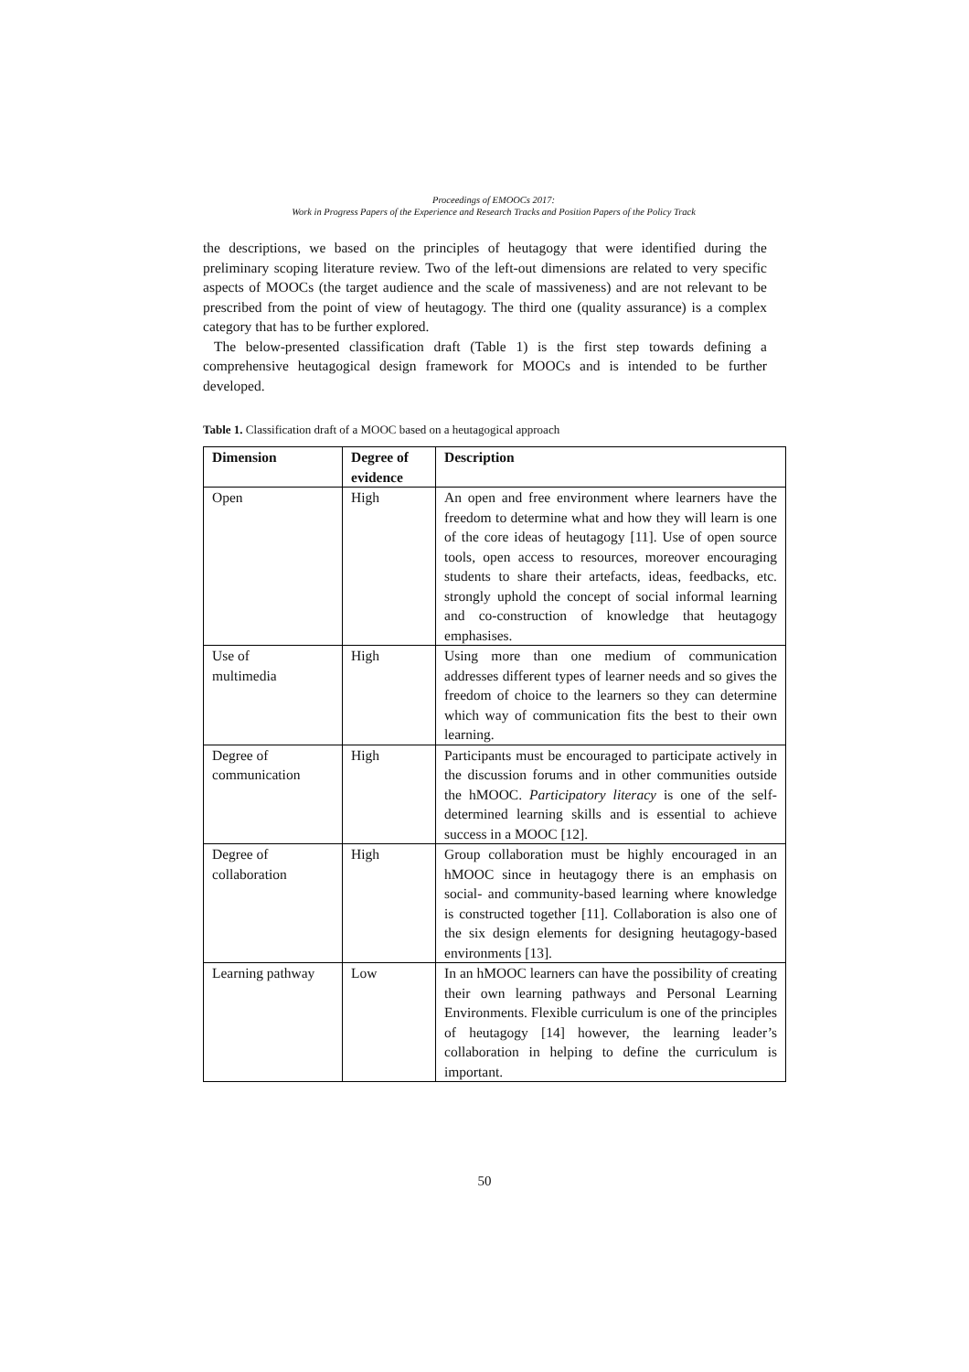Proceedings of EMOOCs 2017:
Work in Progress Papers of the Experience and Research Tracks and Position Papers of the Policy Track
the descriptions, we based on the principles of heutagogy that were identified during the preliminary scoping literature review. Two of the left-out dimensions are related to very specific aspects of MOOCs (the target audience and the scale of massiveness) and are not relevant to be prescribed from the point of view of heutagogy. The third one (quality assurance) is a complex category that has to be further explored.
The below-presented classification draft (Table 1) is the first step towards defining a comprehensive heutagogical design framework for MOOCs and is intended to be further developed.
Table 1. Classification draft of a MOOC based on a heutagogical approach
| Dimension | Degree of evidence | Description |
| --- | --- | --- |
| Open | High | An open and free environment where learners have the freedom to determine what and how they will learn is one of the core ideas of heutagogy [11]. Use of open source tools, open access to resources, moreover encouraging students to share their artefacts, ideas, feedbacks, etc. strongly uphold the concept of social informal learning and co-construction of knowledge that heutagogy emphasises. |
| Use of multimedia | High | Using more than one medium of communication addresses different types of learner needs and so gives the freedom of choice to the learners so they can determine which way of communication fits the best to their own learning. |
| Degree of communication | High | Participants must be encouraged to participate actively in the discussion forums and in other communities outside the hMOOC. Participatory literacy is one of the self-determined learning skills and is essential to achieve success in a MOOC [12]. |
| Degree of collaboration | High | Group collaboration must be highly encouraged in an hMOOC since in heutagogy there is an emphasis on social- and community-based learning where knowledge is constructed together [11]. Collaboration is also one of the six design elements for designing heutagogy-based environments [13]. |
| Learning pathway | Low | In an hMOOC learners can have the possibility of creating their own learning pathways and Personal Learning Environments. Flexible curriculum is one of the principles of heutagogy [14] however, the learning leader’s collaboration in helping to define the curriculum is important. |
50